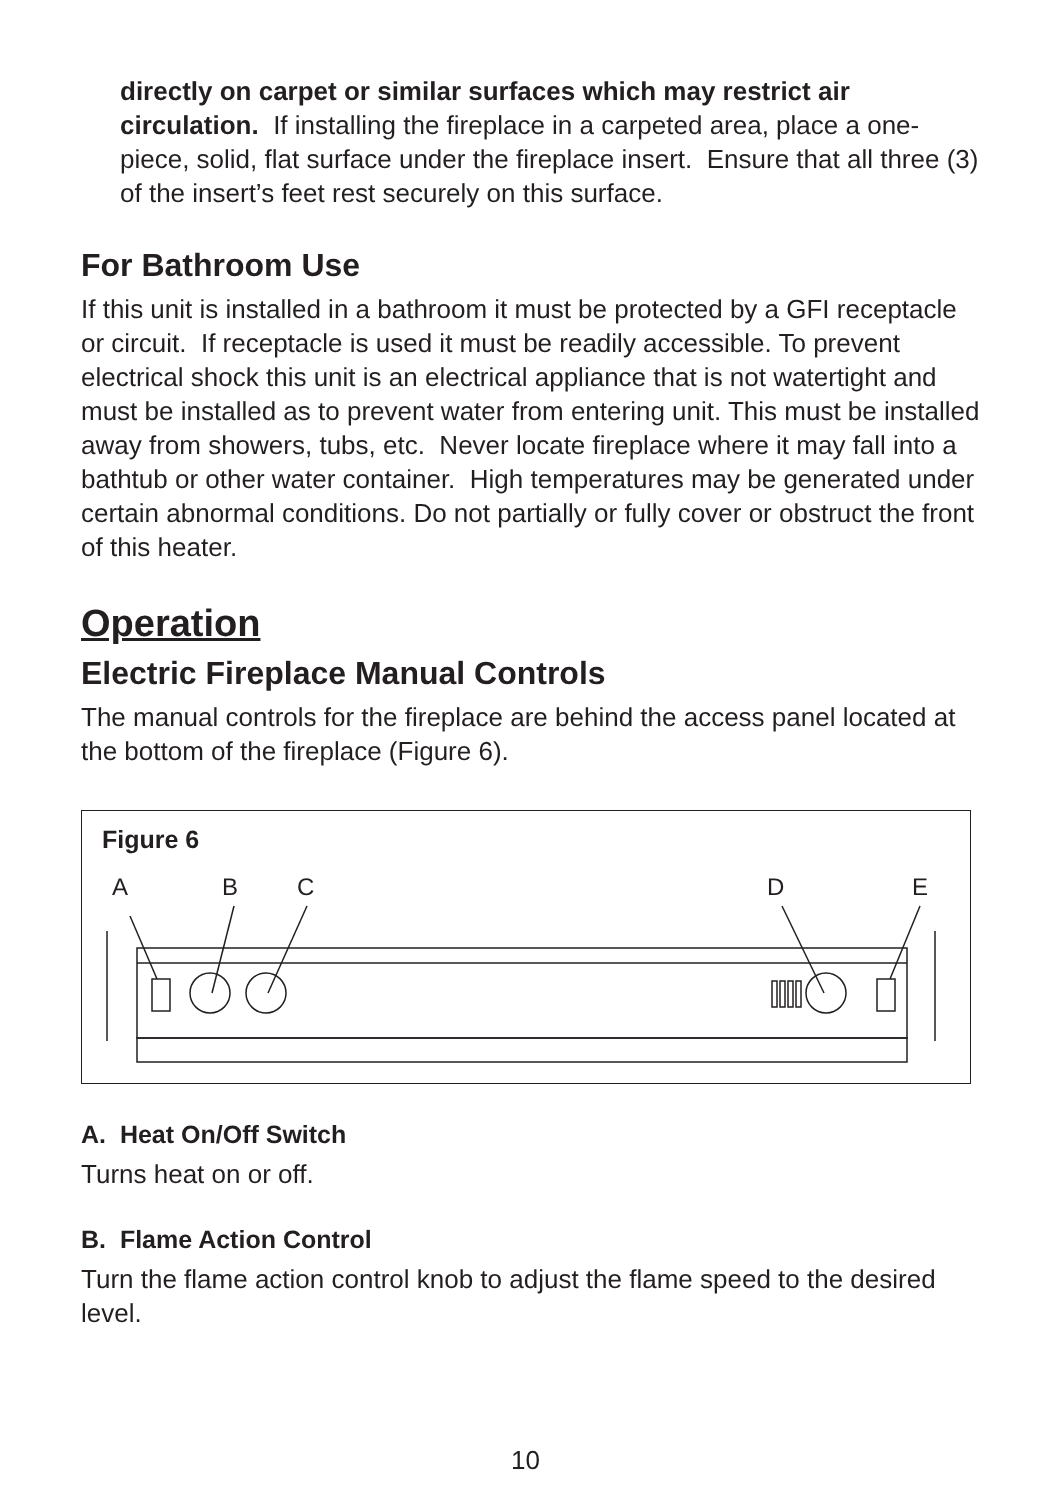directly on carpet or similar surfaces which may restrict air circulation. If installing the fireplace in a carpeted area, place a one-piece, solid, flat surface under the fireplace insert. Ensure that all three (3) of the insert’s feet rest securely on this surface.
For Bathroom Use
If this unit is installed in a bathroom it must be protected by a GFI receptacle or circuit. If receptacle is used it must be readily accessible. To prevent electrical shock this unit is an electrical appliance that is not watertight and must be installed as to prevent water from entering unit. This must be installed away from showers, tubs, etc. Never locate fireplace where it may fall into a bathtub or other water container. High temperatures may be generated under certain abnormal conditions. Do not partially or fully cover or obstruct the front of this heater.
Operation
Electric Fireplace Manual Controls
The manual controls for the fireplace are behind the access panel located at the bottom of the fireplace (Figure 6).
Figure 6
A B C D E
A. Heat On/Off Switch
Turns heat on or off.
B. Flame Action Control
Turn the flame action control knob to adjust the flame speed to the desired level.
10